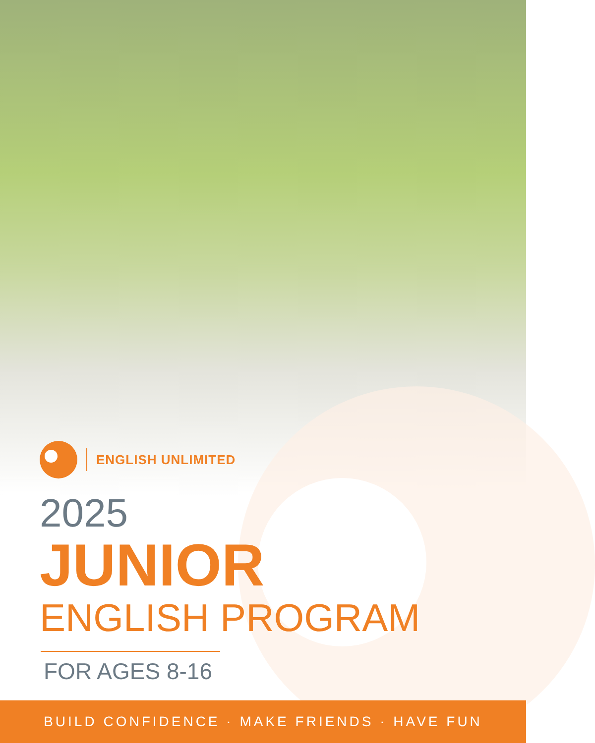ENGLISH UNLIMITED
2025
JUNIOR
ENGLISH PROGRAM
FOR AGES 8-16
BUILD CONFIDENCE · MAKE FRIENDS · HAVE FUN